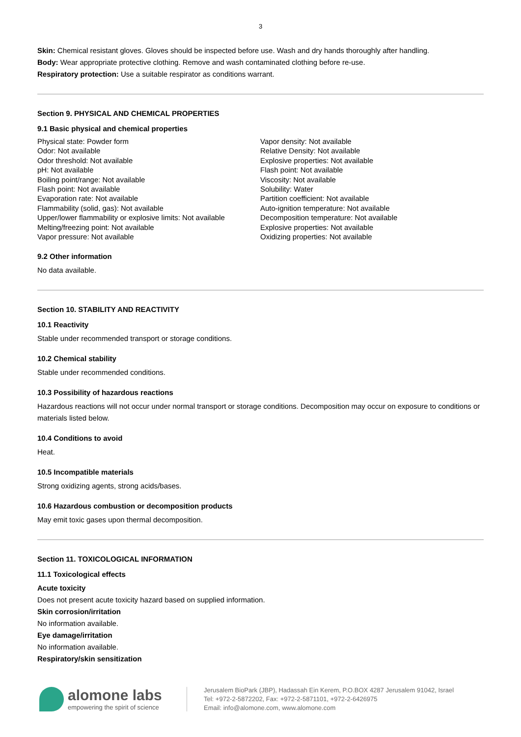3
Skin: Chemical resistant gloves. Gloves should be inspected before use. Wash and dry hands thoroughly after handling.
Body: Wear appropriate protective clothing. Remove and wash contaminated clothing before re-use.
Respiratory protection: Use a suitable respirator as conditions warrant.
Section 9. PHYSICAL AND CHEMICAL PROPERTIES
9.1 Basic physical and chemical properties
Physical state: Powder form
Odor: Not available
Odor threshold: Not available
pH: Not available
Boiling point/range: Not available
Flash point: Not available
Evaporation rate: Not available
Flammability (solid, gas): Not available
Upper/lower flammability or explosive limits: Not available
Melting/freezing point: Not available
Vapor pressure: Not available
Vapor density: Not available
Relative Density: Not available
Explosive properties: Not available
Flash point: Not available
Viscosity: Not available
Solubility: Water
Partition coefficient: Not available
Auto-ignition temperature: Not available
Decomposition temperature: Not available
Explosive properties: Not available
Oxidizing properties: Not available
9.2 Other information
No data available.
Section 10. STABILITY AND REACTIVITY
10.1 Reactivity
Stable under recommended transport or storage conditions.
10.2 Chemical stability
Stable under recommended conditions.
10.3 Possibility of hazardous reactions
Hazardous reactions will not occur under normal transport or storage conditions. Decomposition may occur on exposure to conditions or materials listed below.
10.4 Conditions to avoid
Heat.
10.5 Incompatible materials
Strong oxidizing agents, strong acids/bases.
10.6 Hazardous combustion or decomposition products
May emit toxic gases upon thermal decomposition.
Section 11. TOXICOLOGICAL INFORMATION
11.1 Toxicological effects
Acute toxicity
Does not present acute toxicity hazard based on supplied information.
Skin corrosion/irritation
No information available.
Eye damage/irritation
No information available.
Respiratory/skin sensitization
alomone labs
empowering the spirit of science
Jerusalem BioPark (JBP), Hadassah Ein Kerem, P.O.BOX 4287 Jerusalem 91042, Israel
Tel: +972-2-5872202, Fax: +972-2-5871101, +972-2-6426975
Email: info@alomone.com, www.alomone.com